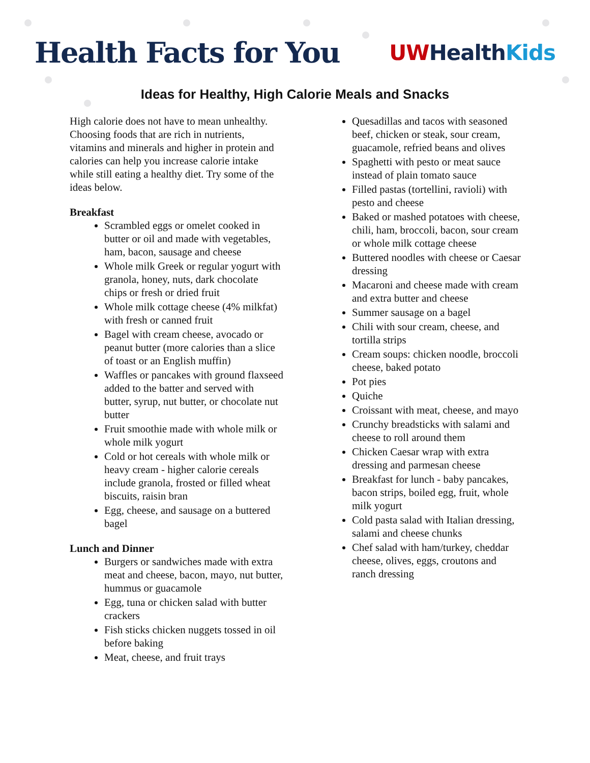Health Facts for You
UW Health Kids
Ideas for Healthy, High Calorie Meals and Snacks
High calorie does not have to mean unhealthy. Choosing foods that are rich in nutrients, vitamins and minerals and higher in protein and calories can help you increase calorie intake while still eating a healthy diet. Try some of the ideas below.
Breakfast
Scrambled eggs or omelet cooked in butter or oil and made with vegetables, ham, bacon, sausage and cheese
Whole milk Greek or regular yogurt with granola, honey, nuts, dark chocolate chips or fresh or dried fruit
Whole milk cottage cheese (4% milkfat) with fresh or canned fruit
Bagel with cream cheese, avocado or peanut butter (more calories than a slice of toast or an English muffin)
Waffles or pancakes with ground flaxseed added to the batter and served with butter, syrup, nut butter, or chocolate nut butter
Fruit smoothie made with whole milk or whole milk yogurt
Cold or hot cereals with whole milk or heavy cream - higher calorie cereals include granola, frosted or filled wheat biscuits, raisin bran
Egg, cheese, and sausage on a buttered bagel
Lunch and Dinner
Burgers or sandwiches made with extra meat and cheese, bacon, mayo, nut butter, hummus or guacamole
Egg, tuna or chicken salad with butter crackers
Fish sticks chicken nuggets tossed in oil before baking
Meat, cheese, and fruit trays
Quesadillas and tacos with seasoned beef, chicken or steak, sour cream, guacamole, refried beans and olives
Spaghetti with pesto or meat sauce instead of plain tomato sauce
Filled pastas (tortellini, ravioli) with pesto and cheese
Baked or mashed potatoes with cheese, chili, ham, broccoli, bacon, sour cream or whole milk cottage cheese
Buttered noodles with cheese or Caesar dressing
Macaroni and cheese made with cream and extra butter and cheese
Summer sausage on a bagel
Chili with sour cream, cheese, and tortilla strips
Cream soups: chicken noodle, broccoli cheese, baked potato
Pot pies
Quiche
Croissant with meat, cheese, and mayo
Crunchy breadsticks with salami and cheese to roll around them
Chicken Caesar wrap with extra dressing and parmesan cheese
Breakfast for lunch - baby pancakes, bacon strips, boiled egg, fruit, whole milk yogurt
Cold pasta salad with Italian dressing, salami and cheese chunks
Chef salad with ham/turkey, cheddar cheese, olives, eggs, croutons and ranch dressing